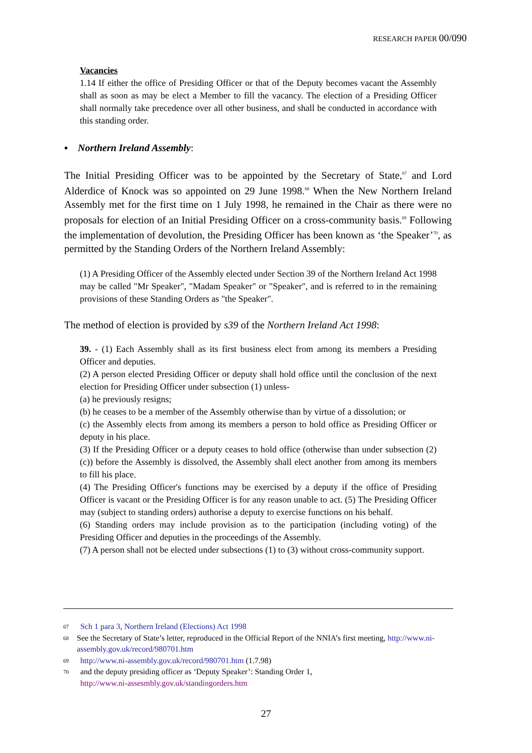RESEARCH PAPER 00/090
Vacancies
1.14 If either the office of Presiding Officer or that of the Deputy becomes vacant the Assembly shall as soon as may be elect a Member to fill the vacancy. The election of a Presiding Officer shall normally take precedence over all other business, and shall be conducted in accordance with this standing order.
▪ Northern Ireland Assembly:
The Initial Presiding Officer was to be appointed by the Secretary of State,<sup>67</sup> and Lord Alderdice of Knock was so appointed on 29 June 1998.<sup>68</sup> When the New Northern Ireland Assembly met for the first time on 1 July 1998, he remained in the Chair as there were no proposals for election of an Initial Presiding Officer on a cross-community basis.<sup>69</sup> Following the implementation of devolution, the Presiding Officer has been known as ‘the Speaker’<sup>70</sup>, as permitted by the Standing Orders of the Northern Ireland Assembly:
(1) A Presiding Officer of the Assembly elected under Section 39 of the Northern Ireland Act 1998 may be called "Mr Speaker", "Madam Speaker" or "Speaker", and is referred to in the remaining provisions of these Standing Orders as "the Speaker".
The method of election is provided by s39 of the Northern Ireland Act 1998:
39. - (1) Each Assembly shall as its first business elect from among its members a Presiding Officer and deputies.
(2) A person elected Presiding Officer or deputy shall hold office until the conclusion of the next election for Presiding Officer under subsection (1) unless-
(a) he previously resigns;
(b) he ceases to be a member of the Assembly otherwise than by virtue of a dissolution; or
(c) the Assembly elects from among its members a person to hold office as Presiding Officer or deputy in his place.
(3) If the Presiding Officer or a deputy ceases to hold office (otherwise than under subsection (2)(c)) before the Assembly is dissolved, the Assembly shall elect another from among its members to fill his place.
(4) The Presiding Officer's functions may be exercised by a deputy if the office of Presiding Officer is vacant or the Presiding Officer is for any reason unable to act. (5) The Presiding Officer may (subject to standing orders) authorise a deputy to exercise functions on his behalf.
(6) Standing orders may include provision as to the participation (including voting) of the Presiding Officer and deputies in the proceedings of the Assembly.
(7) A person shall not be elected under subsections (1) to (3) without cross-community support.
67 Sch 1 para 3, Northern Ireland (Elections) Act 1998
68 See the Secretary of State’s letter, reproduced in the Official Report of the NNIA’s first meeting, http://www.ni-assembly.gov.uk/record/980701.htm
69 http://www.ni-assembly.gov.uk/record/980701.htm (1.7.98)
70 and the deputy presiding officer as ‘Deputy Speaker’: Standing Order 1,
http://www.ni-assesmbly.gov.uk/standingorders.htm
27